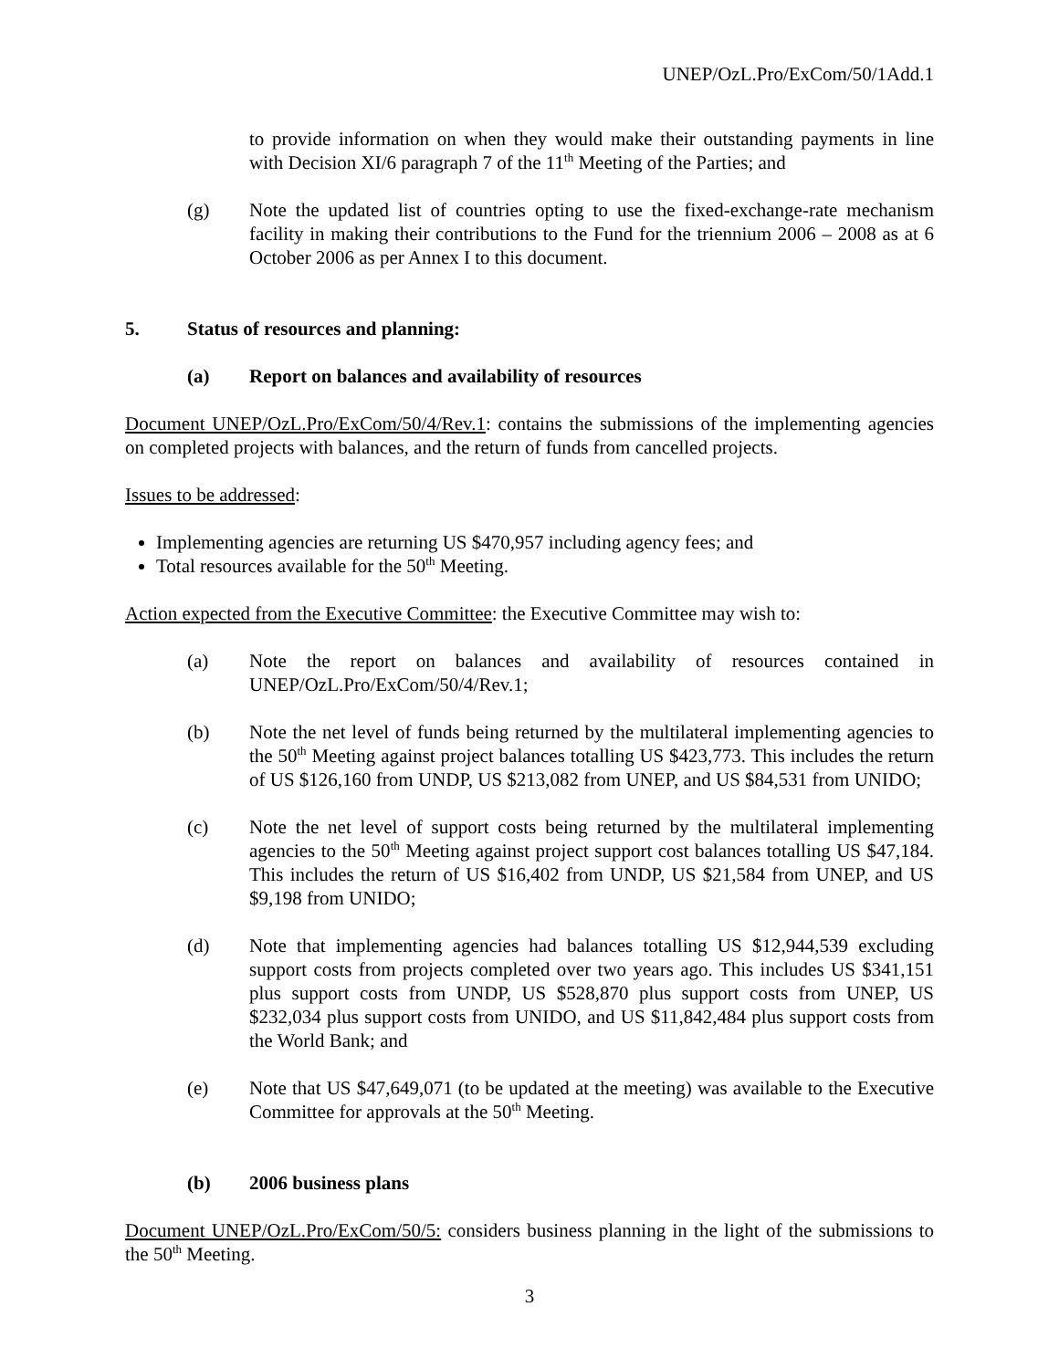UNEP/OzL.Pro/ExCom/50/1Add.1
to provide information on when they would make their outstanding payments in line with Decision XI/6 paragraph 7 of the 11<sup>th</sup> Meeting of the Parties; and
(g) Note the updated list of countries opting to use the fixed-exchange-rate mechanism facility in making their contributions to the Fund for the triennium 2006 – 2008 as at 6 October 2006 as per Annex I to this document.
5. Status of resources and planning:
(a) Report on balances and availability of resources
Document UNEP/OzL.Pro/ExCom/50/4/Rev.1: contains the submissions of the implementing agencies on completed projects with balances, and the return of funds from cancelled projects.
Issues to be addressed:
Implementing agencies are returning US $470,957 including agency fees; and
Total resources available for the 50<sup>th</sup> Meeting.
Action expected from the Executive Committee: the Executive Committee may wish to:
(a) Note the report on balances and availability of resources contained in UNEP/OzL.Pro/ExCom/50/4/Rev.1;
(b) Note the net level of funds being returned by the multilateral implementing agencies to the 50<sup>th</sup> Meeting against project balances totalling US $423,773. This includes the return of US $126,160 from UNDP, US $213,082 from UNEP, and US $84,531 from UNIDO;
(c) Note the net level of support costs being returned by the multilateral implementing agencies to the 50<sup>th</sup> Meeting against project support cost balances totalling US $47,184. This includes the return of US $16,402 from UNDP, US $21,584 from UNEP, and US $9,198 from UNIDO;
(d) Note that implementing agencies had balances totalling US $12,944,539 excluding support costs from projects completed over two years ago. This includes US $341,151 plus support costs from UNDP, US $528,870 plus support costs from UNEP, US $232,034 plus support costs from UNIDO, and US $11,842,484 plus support costs from the World Bank; and
(e) Note that US $47,649,071 (to be updated at the meeting) was available to the Executive Committee for approvals at the 50<sup>th</sup> Meeting.
(b) 2006 business plans
Document UNEP/OzL.Pro/ExCom/50/5: considers business planning in the light of the submissions to the 50<sup>th</sup> Meeting.
3